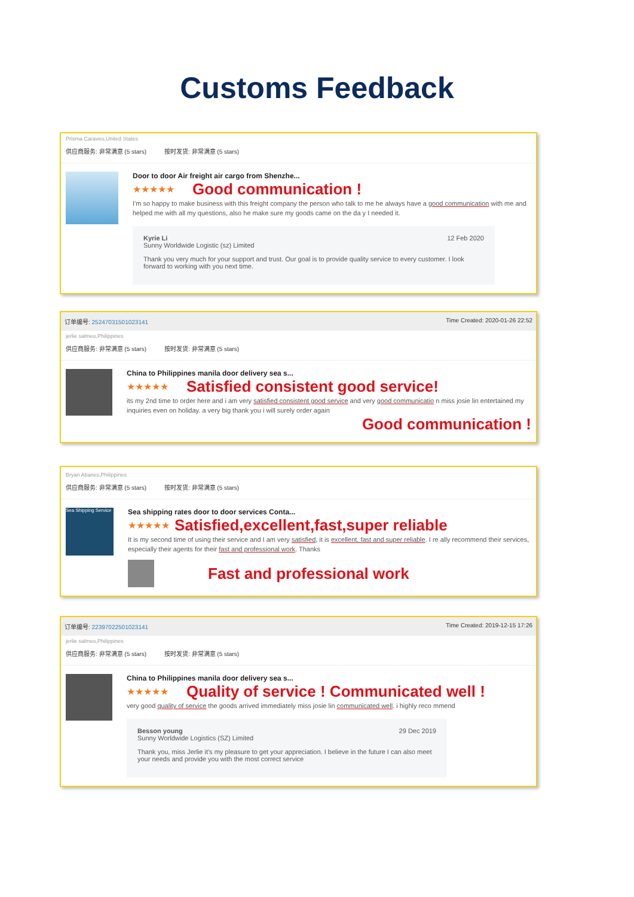Customs Feedback
Prisma Caraveo,United States
供应商服务: 非常满意 (5 stars) 按时发货: 非常满意 (5 stars)
Door to door Air freight air cargo from Shenzhe...
★★★★★ Good communication !
I'm so happy to make business with this freight company the person who talk to me he always have a good communication with me and helped me with all my questions, also he make sure my goods came on the da y I needed it.
Kyrie Li
Sunny Worldwide Logistic (sz) Limited
12 Feb 2020
Thank you very much for your support and trust. Our goal is to provide quality service to every customer. I look forward to working with you next time.
订单编号: 25247031501023141 Time Created: 2020-01-26 22:52
jerlie salmeo,Philippines
供应商服务: 非常满意 (5 stars) 按时发货: 非常满意 (5 stars)
China to Philippines manila door delivery sea s...
★★★★★ Satisfied consistent good service!
its my 2nd time to order here and i am very satisfied consistent good service and very good communicatio n miss josie lin entertained my inquiries even on holiday. a very big thank you i will surely order again
Good communication !
Bryan Abanes,Philippines
供应商服务: 非常满意 (5 stars) 按时发货: 非常满意 (5 stars)
Sea Shipping Service
Sea shipping rates door to door services Conta...
★★★★★ Satisfied,excellent,fast,super reliable
It is my second time of using their service and I am very satisfied, it is excellent, fast and super reliable. I re ally recommend their services, especially their agents for their fast and professional work. Thanks
Fast and professional work
订单编号: 22397022501023141 Time Created: 2019-12-15 17:26
jerlie salmeo,Philippines
供应商服务: 非常满意 (5 stars) 按时发货: 非常满意 (5 stars)
China to Philippines manila door delivery sea s...
★★★★★ Quality of service ! Communicated well !
very good quality of service the goods arrived immediately miss josie lin communicated well. i highly reco mmend
Besson young
Sunny Worldwide Logistics (SZ) Limited
29 Dec 2019
Thank you, miss Jerlie it's my pleasure to get your appreciation. I believe in the future I can also meet your needs and provide you with the most correct service